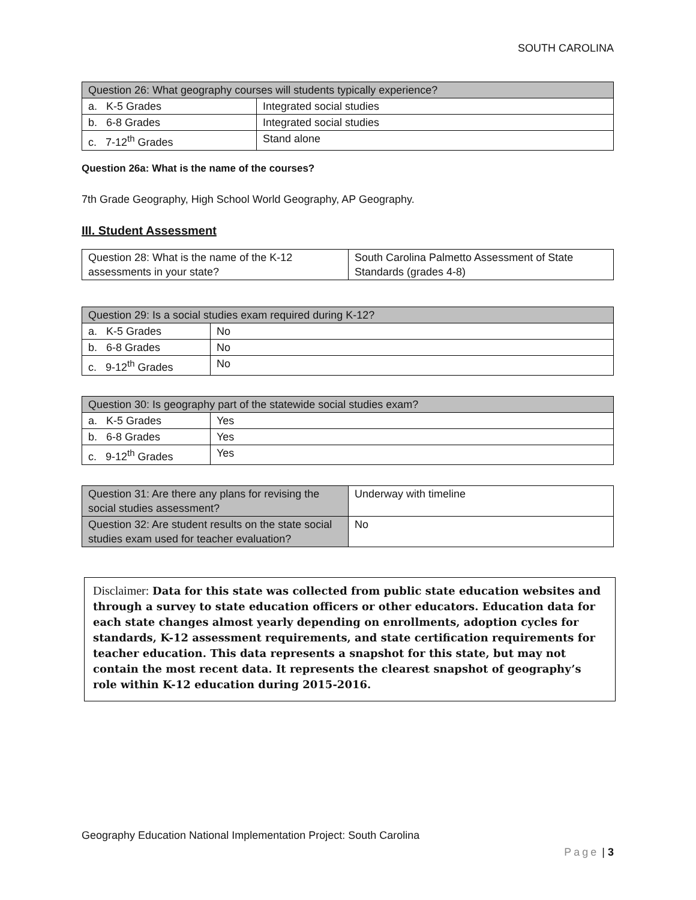SOUTH CAROLINA
| Question 26: What geography courses will students typically experience? | |
| --- | --- |
| a. K-5 Grades | Integrated social studies |
| b. 6-8 Grades | Integrated social studies |
| c. 7-12<sup>th</sup> Grades | Stand alone |
Question 26a: What is the name of the courses?
7th Grade Geography, High School World Geography, AP Geography.
III. Student Assessment
| Question 28: What is the name of the K-12 assessments in your state? | South Carolina Palmetto Assessment of State Standards (grades 4-8) |
| Question 29: Is a social studies exam required during K-12? | |
| --- | --- |
| a. K-5 Grades | No |
| b. 6-8 Grades | No |
| c. 9-12<sup>th</sup> Grades | No |
| Question 30: Is geography part of the statewide social studies exam? | |
| --- | --- |
| a. K-5 Grades | Yes |
| b. 6-8 Grades | Yes |
| c. 9-12<sup>th</sup> Grades | Yes |
| Question 31: Are there any plans for revising the social studies assessment? | Underway with timeline |
| Question 32: Are student results on the state social studies exam used for teacher evaluation? | No |
Disclaimer: Data for this state was collected from public state education websites and through a survey to state education officers or other educators. Education data for each state changes almost yearly depending on enrollments, adoption cycles for standards, K-12 assessment requirements, and state certification requirements for teacher education. This data represents a snapshot for this state, but may not contain the most recent data. It represents the clearest snapshot of geography’s role within K-12 education during 2015-2016.
Geography Education National Implementation Project: South Carolina
Page | 3